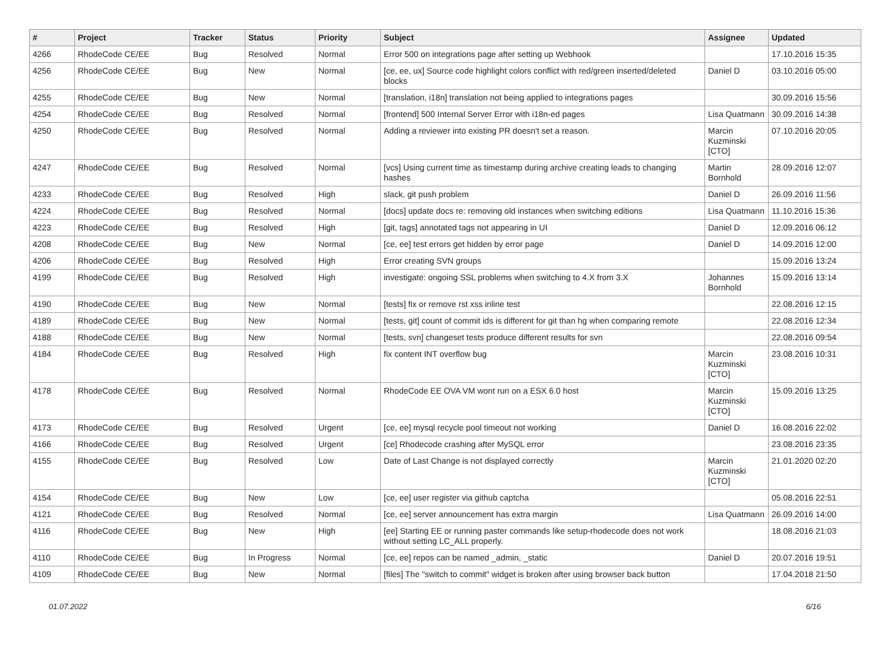| # | Project | Tracker | Status | Priority | Subject | Assignee | Updated |
| --- | --- | --- | --- | --- | --- | --- | --- |
| 4266 | RhodeCode CE/EE | Bug | Resolved | Normal | Error 500 on integrations page after setting up Webhook | | 17.10.2016 15:35 |
| 4256 | RhodeCode CE/EE | Bug | New | Normal | [ce, ee, ux] Source code highlight colors conflict with red/green inserted/deleted blocks | Daniel D | 03.10.2016 05:00 |
| 4255 | RhodeCode CE/EE | Bug | New | Normal | [translation, i18n] translation not being applied to integrations pages | | 30.09.2016 15:56 |
| 4254 | RhodeCode CE/EE | Bug | Resolved | Normal | [frontend] 500 Internal Server Error with i18n-ed pages | Lisa Quatmann | 30.09.2016 14:38 |
| 4250 | RhodeCode CE/EE | Bug | Resolved | Normal | Adding a reviewer into existing PR doesn't set a reason. | Marcin Kuzminski [CTO] | 07.10.2016 20:05 |
| 4247 | RhodeCode CE/EE | Bug | Resolved | Normal | [vcs] Using current time as timestamp during archive creating leads to changing hashes | Martin Bornhold | 28.09.2016 12:07 |
| 4233 | RhodeCode CE/EE | Bug | Resolved | High | slack, git push problem | Daniel D | 26.09.2016 11:56 |
| 4224 | RhodeCode CE/EE | Bug | Resolved | Normal | [docs] update docs re: removing old instances when switching editions | Lisa Quatmann | 11.10.2016 15:36 |
| 4223 | RhodeCode CE/EE | Bug | Resolved | High | [git, tags] annotated tags not appearing in UI | Daniel D | 12.09.2016 06:12 |
| 4208 | RhodeCode CE/EE | Bug | New | Normal | [ce, ee] test errors get hidden by error page | Daniel D | 14.09.2016 12:00 |
| 4206 | RhodeCode CE/EE | Bug | Resolved | High | Error creating SVN groups | | 15.09.2016 13:24 |
| 4199 | RhodeCode CE/EE | Bug | Resolved | High | investigate: ongoing SSL problems when switching to 4.X from 3.X | Johannes Bornhold | 15.09.2016 13:14 |
| 4190 | RhodeCode CE/EE | Bug | New | Normal | [tests] fix or remove rst xss inline test | | 22.08.2016 12:15 |
| 4189 | RhodeCode CE/EE | Bug | New | Normal | [tests, git] count of commit ids is different for git than hg when comparing remote | | 22.08.2016 12:34 |
| 4188 | RhodeCode CE/EE | Bug | New | Normal | [tests, svn] changeset tests produce different results for svn | | 22.08.2016 09:54 |
| 4184 | RhodeCode CE/EE | Bug | Resolved | High | fix content INT overflow bug | Marcin Kuzminski [CTO] | 23.08.2016 10:31 |
| 4178 | RhodeCode CE/EE | Bug | Resolved | Normal | RhodeCode EE OVA VM wont run on a ESX 6.0 host | Marcin Kuzminski [CTO] | 15.09.2016 13:25 |
| 4173 | RhodeCode CE/EE | Bug | Resolved | Urgent | [ce, ee] mysql recycle pool timeout not working | Daniel D | 16.08.2016 22:02 |
| 4166 | RhodeCode CE/EE | Bug | Resolved | Urgent | [ce] Rhodecode crashing after MySQL error | | 23.08.2016 23:35 |
| 4155 | RhodeCode CE/EE | Bug | Resolved | Low | Date of Last Change is not displayed correctly | Marcin Kuzminski [CTO] | 21.01.2020 02:20 |
| 4154 | RhodeCode CE/EE | Bug | New | Low | [ce, ee] user register via github captcha | | 05.08.2016 22:51 |
| 4121 | RhodeCode CE/EE | Bug | Resolved | Normal | [ce, ee] server announcement has extra margin | Lisa Quatmann | 26.09.2016 14:00 |
| 4116 | RhodeCode CE/EE | Bug | New | High | [ee] Starting EE or running paster commands like setup-rhodecode does not work without setting LC_ALL properly. | | 18.08.2016 21:03 |
| 4110 | RhodeCode CE/EE | Bug | In Progress | Normal | [ce, ee] repos can be named _admin, _static | Daniel D | 20.07.2016 19:51 |
| 4109 | RhodeCode CE/EE | Bug | New | Normal | [files] The "switch to commit" widget is broken after using browser back button | | 17.04.2018 21:50 |
01.07.2022 6/16